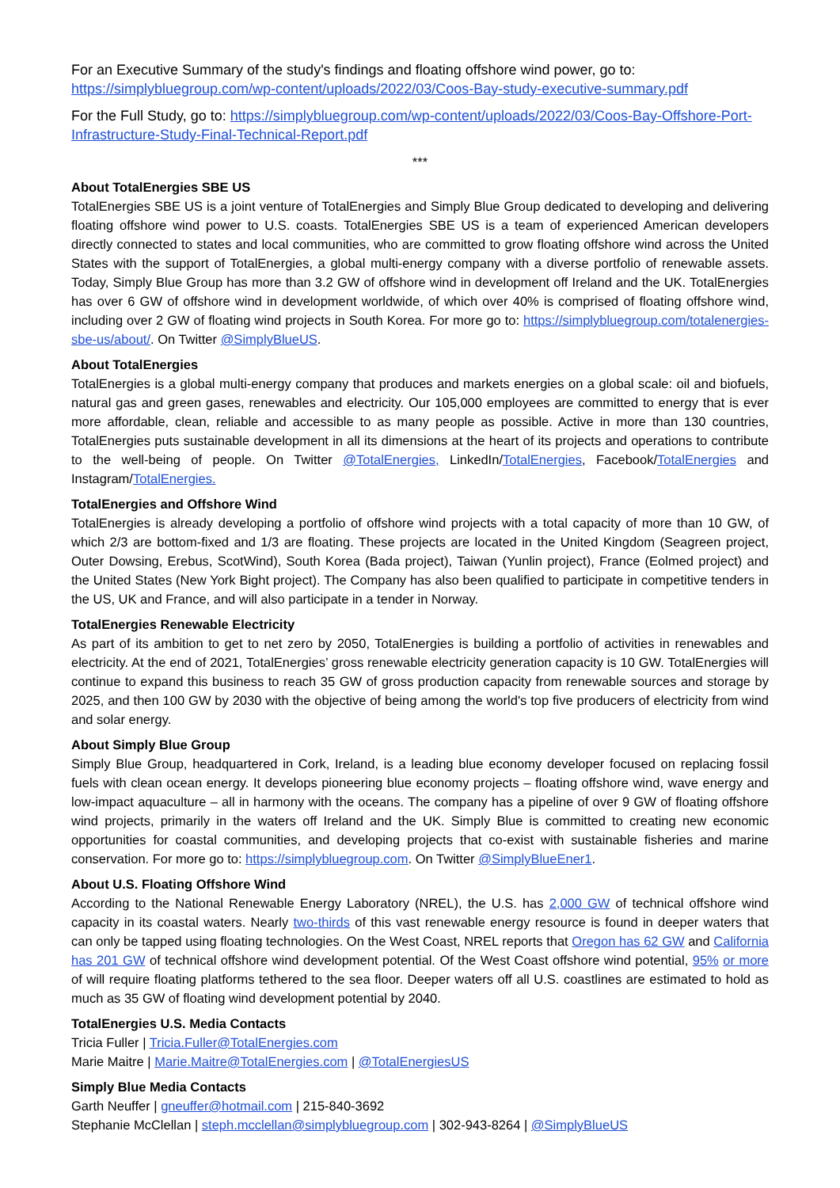For an Executive Summary of the study's findings and floating offshore wind power, go to: https://simplybluegroup.com/wp-content/uploads/2022/03/Coos-Bay-study-executive-summary.pdf
For the Full Study, go to: https://simplybluegroup.com/wp-content/uploads/2022/03/Coos-Bay-Offshore-Port-Infrastructure-Study-Final-Technical-Report.pdf
***
About TotalEnergies SBE US
TotalEnergies SBE US is a joint venture of TotalEnergies and Simply Blue Group dedicated to developing and delivering floating offshore wind power to U.S. coasts. TotalEnergies SBE US is a team of experienced American developers directly connected to states and local communities, who are committed to grow floating offshore wind across the United States with the support of TotalEnergies, a global multi-energy company with a diverse portfolio of renewable assets. Today, Simply Blue Group has more than 3.2 GW of offshore wind in development off Ireland and the UK. TotalEnergies has over 6 GW of offshore wind in development worldwide, of which over 40% is comprised of floating offshore wind, including over 2 GW of floating wind projects in South Korea. For more go to: https://simplybluegroup.com/totalenergies-sbe-us/about/. On Twitter @SimplyBlueUS.
About TotalEnergies
TotalEnergies is a global multi-energy company that produces and markets energies on a global scale: oil and biofuels, natural gas and green gases, renewables and electricity. Our 105,000 employees are committed to energy that is ever more affordable, clean, reliable and accessible to as many people as possible. Active in more than 130 countries, TotalEnergies puts sustainable development in all its dimensions at the heart of its projects and operations to contribute to the well-being of people. On Twitter @TotalEnergies, LinkedIn/TotalEnergies, Facebook/TotalEnergies and Instagram/TotalEnergies.
TotalEnergies and Offshore Wind
TotalEnergies is already developing a portfolio of offshore wind projects with a total capacity of more than 10 GW, of which 2/3 are bottom-fixed and 1/3 are floating. These projects are located in the United Kingdom (Seagreen project, Outer Dowsing, Erebus, ScotWind), South Korea (Bada project), Taiwan (Yunlin project), France (Eolmed project) and the United States (New York Bight project). The Company has also been qualified to participate in competitive tenders in the US, UK and France, and will also participate in a tender in Norway.
TotalEnergies Renewable Electricity
As part of its ambition to get to net zero by 2050, TotalEnergies is building a portfolio of activities in renewables and electricity. At the end of 2021, TotalEnergies’ gross renewable electricity generation capacity is 10 GW. TotalEnergies will continue to expand this business to reach 35 GW of gross production capacity from renewable sources and storage by 2025, and then 100 GW by 2030 with the objective of being among the world's top five producers of electricity from wind and solar energy.
About Simply Blue Group
Simply Blue Group, headquartered in Cork, Ireland, is a leading blue economy developer focused on replacing fossil fuels with clean ocean energy. It develops pioneering blue economy projects – floating offshore wind, wave energy and low-impact aquaculture – all in harmony with the oceans. The company has a pipeline of over 9 GW of floating offshore wind projects, primarily in the waters off Ireland and the UK. Simply Blue is committed to creating new economic opportunities for coastal communities, and developing projects that co-exist with sustainable fisheries and marine conservation. For more go to: https://simplybluegroup.com. On Twitter @SimplyBlueEner1.
About U.S. Floating Offshore Wind
According to the National Renewable Energy Laboratory (NREL), the U.S. has 2,000 GW of technical offshore wind capacity in its coastal waters. Nearly two-thirds of this vast renewable energy resource is found in deeper waters that can only be tapped using floating technologies. On the West Coast, NREL reports that Oregon has 62 GW and California has 201 GW of technical offshore wind development potential. Of the West Coast offshore wind potential, 95% or more of will require floating platforms tethered to the sea floor. Deeper waters off all U.S. coastlines are estimated to hold as much as 35 GW of floating wind development potential by 2040.
TotalEnergies U.S. Media Contacts
Tricia Fuller | Tricia.Fuller@TotalEnergies.com
Marie Maitre | Marie.Maitre@TotalEnergies.com | @TotalEnergiesUS
Simply Blue Media Contacts
Garth Neuffer | gneuffer@hotmail.com | 215-840-3692
Stephanie McClellan | steph.mcclellan@simplybluegroup.com | 302-943-8264 | @SimplyBlueUS